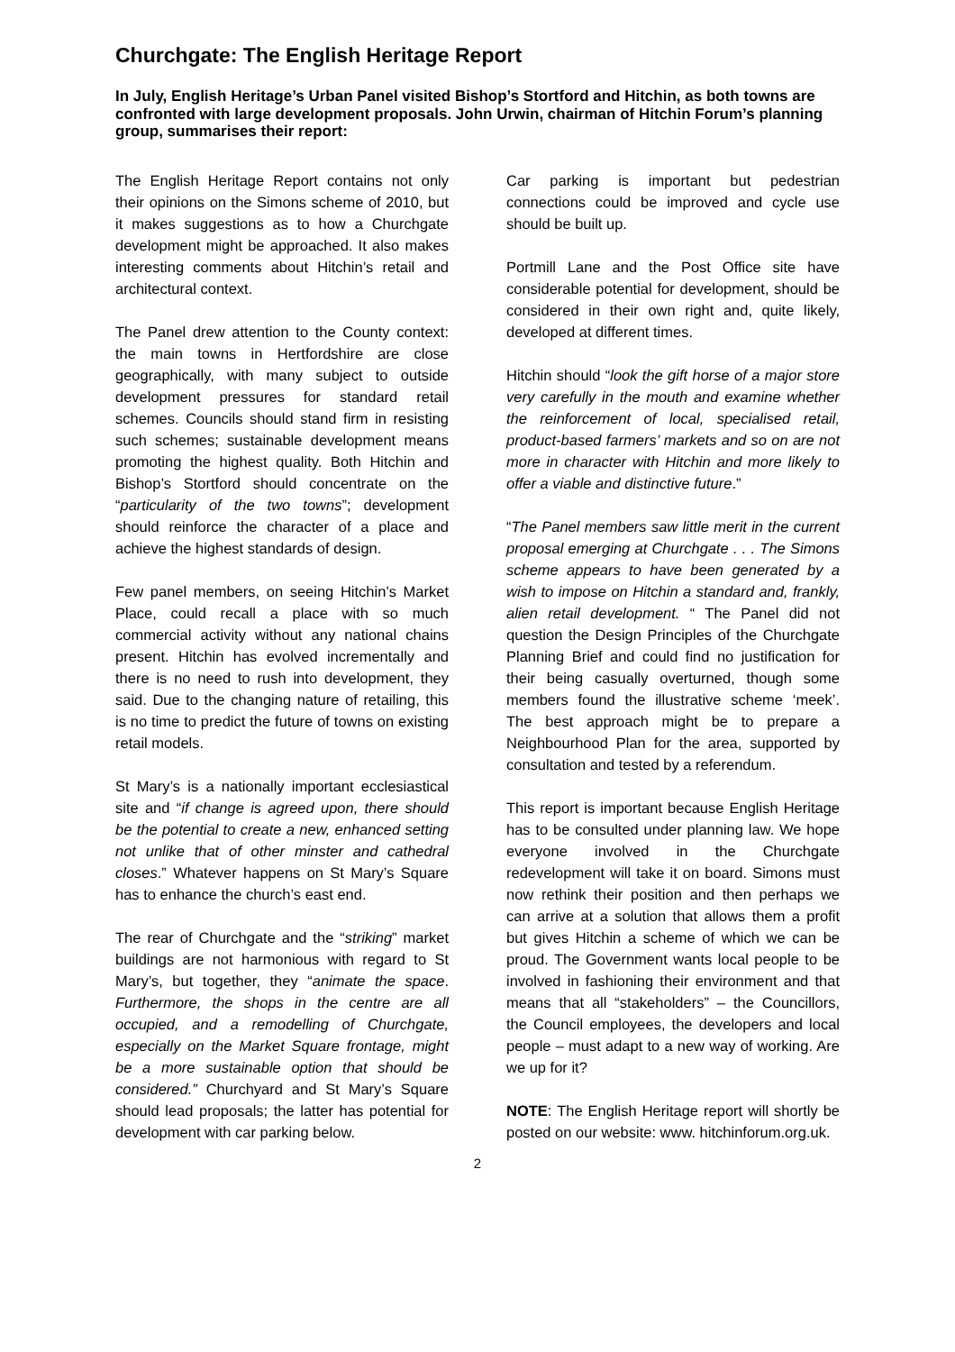Churchgate: The English Heritage Report
In July, English Heritage’s Urban Panel visited Bishop’s Stortford and Hitchin, as both towns are confronted with large development proposals. John Urwin, chairman of Hitchin Forum’s planning group, summarises their report:
The English Heritage Report contains not only their opinions on the Simons scheme of 2010, but it makes suggestions as to how a Churchgate development might be approached. It also makes interesting comments about Hitchin’s retail and architectural context.
The Panel drew attention to the County context: the main towns in Hertfordshire are close geographically, with many subject to outside development pressures for standard retail schemes. Councils should stand firm in resisting such schemes; sustainable development means promoting the highest quality. Both Hitchin and Bishop’s Stortford should concentrate on the “particularity of the two towns”; development should reinforce the character of a place and achieve the highest standards of design.
Few panel members, on seeing Hitchin’s Market Place, could recall a place with so much commercial activity without any national chains present. Hitchin has evolved incrementally and there is no need to rush into development, they said. Due to the changing nature of retailing, this is no time to predict the future of towns on existing retail models.
St Mary’s is a nationally important ecclesiastical site and “if change is agreed upon, there should be the potential to create a new, enhanced setting not unlike that of other minster and cathedral closes.” Whatever happens on St Mary’s Square has to enhance the church’s east end.
The rear of Churchgate and the “striking” market buildings are not harmonious with regard to St Mary’s, but together, they “animate the space. Furthermore, the shops in the centre are all occupied, and a remodelling of Churchgate, especially on the Market Square frontage, might be a more sustainable option that should be considered.” Churchyard and St Mary’s Square should lead proposals; the latter has potential for development with car parking below.
Car parking is important but pedestrian connections could be improved and cycle use should be built up.
Portmill Lane and the Post Office site have considerable potential for development, should be considered in their own right and, quite likely, developed at different times.
Hitchin should “look the gift horse of a major store very carefully in the mouth and examine whether the reinforcement of local, specialised retail, product-based farmers’ markets and so on are not more in character with Hitchin and more likely to offer a viable and distinctive future.”
“The Panel members saw little merit in the current proposal emerging at Churchgate . . . The Simons scheme appears to have been generated by a wish to impose on Hitchin a standard and, frankly, alien retail development. “ The Panel did not question the Design Principles of the Churchgate Planning Brief and could find no justification for their being casually overturned, though some members found the illustrative scheme ‘meek’. The best approach might be to prepare a Neighbourhood Plan for the area, supported by consultation and tested by a referendum.
This report is important because English Heritage has to be consulted under planning law. We hope everyone involved in the Churchgate redevelopment will take it on board. Simons must now rethink their position and then perhaps we can arrive at a solution that allows them a profit but gives Hitchin a scheme of which we can be proud. The Government wants local people to be involved in fashioning their environment and that means that all “stakeholders” – the Councillors, the Council employees, the developers and local people – must adapt to a new way of working. Are we up for it?
NOTE: The English Heritage report will shortly be posted on our website: www. hitchinforum.org.uk.
2